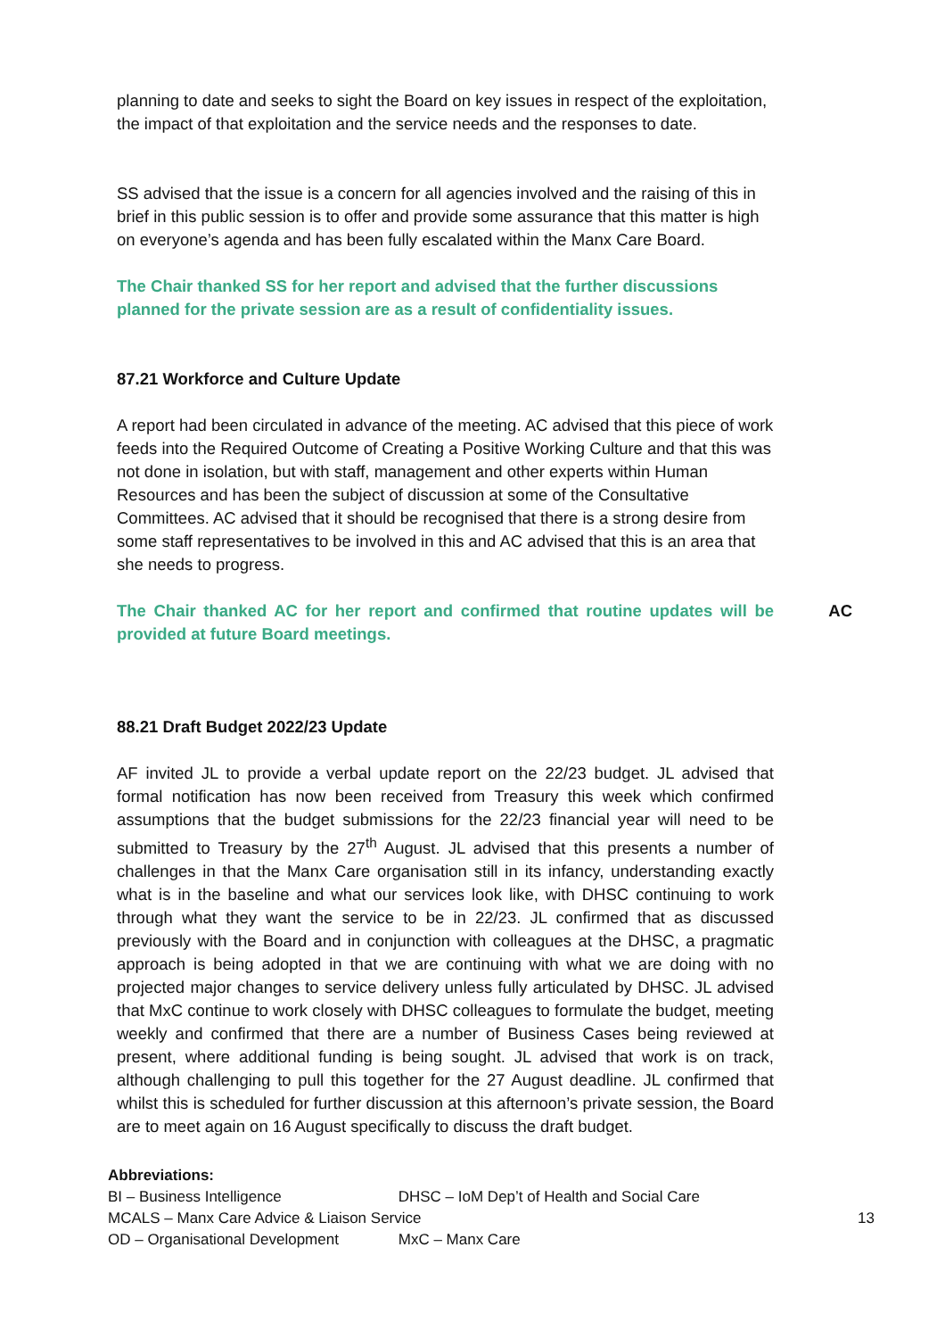planning to date and seeks to sight the Board on key issues in respect of the exploitation, the impact of that exploitation and the service needs and the responses to date.
SS advised that the issue is a concern for all agencies involved and the raising of this in brief in this public session is to offer and provide some assurance that this matter is high on everyone’s agenda and has been fully escalated within the Manx Care Board.
The Chair thanked SS for her report and advised that the further discussions planned for the private session are as a result of confidentiality issues.
87.21 Workforce and Culture Update
A report had been circulated in advance of the meeting. AC advised that this piece of work feeds into the Required Outcome of Creating a Positive Working Culture and that this was not done in isolation, but with staff, management and other experts within Human Resources and has been the subject of discussion at some of the Consultative Committees. AC advised that it should be recognised that there is a strong desire from some staff representatives to be involved in this and AC advised that this is an area that she needs to progress.
The Chair thanked AC for her report and confirmed that routine updates will be provided at future Board meetings.
AC
88.21 Draft Budget 2022/23 Update
AF invited JL to provide a verbal update report on the 22/23 budget. JL advised that formal notification has now been received from Treasury this week which confirmed assumptions that the budget submissions for the 22/23 financial year will need to be submitted to Treasury by the 27<sup>th</sup> August. JL advised that this presents a number of challenges in that the Manx Care organisation still in its infancy, understanding exactly what is in the baseline and what our services look like, with DHSC continuing to work through what they want the service to be in 22/23. JL confirmed that as discussed previously with the Board and in conjunction with colleagues at the DHSC, a pragmatic approach is being adopted in that we are continuing with what we are doing with no projected major changes to service delivery unless fully articulated by DHSC. JL advised that MxC continue to work closely with DHSC colleagues to formulate the budget, meeting weekly and confirmed that there are a number of Business Cases being reviewed at present, where additional funding is being sought. JL advised that work is on track, although challenging to pull this together for the 27 August deadline. JL confirmed that whilst this is scheduled for further discussion at this afternoon’s private session, the Board are to meet again on 16 August specifically to discuss the draft budget.
Abbreviations:
BI – Business Intelligence DHSC – IoM Dep’t of Health and Social Care
MCALS – Manx Care Advice & Liaison Service
OD – Organisational Development MxC – Manx Care
13